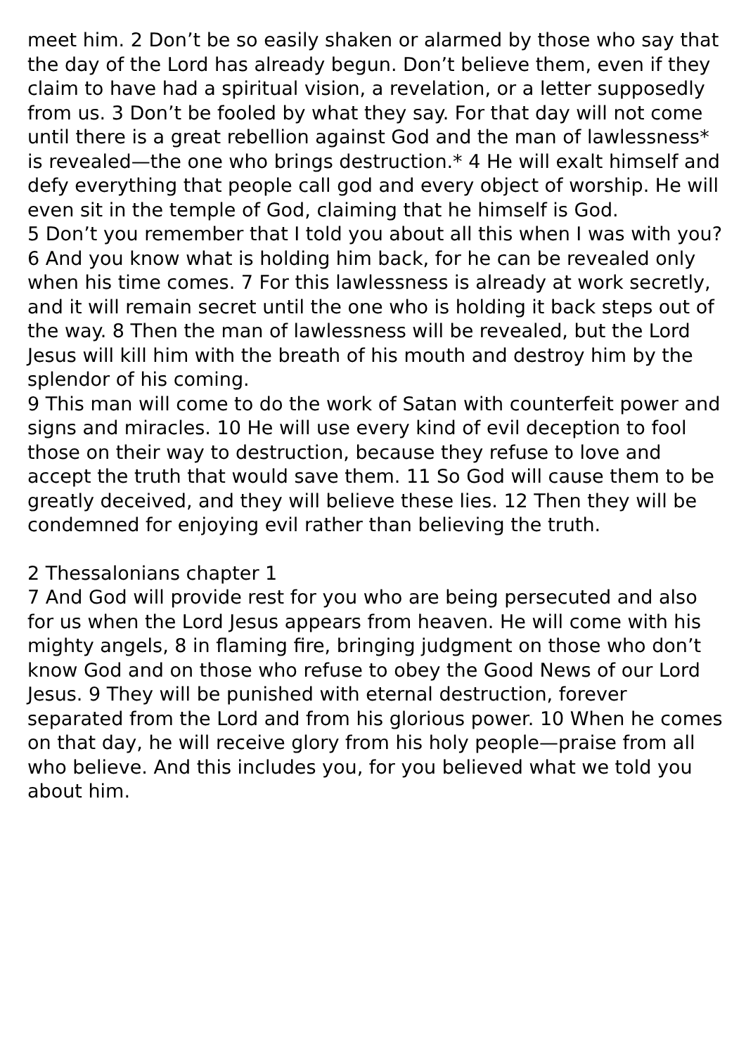meet him. 2 Don’t be so easily shaken or alarmed by those who say that the day of the Lord has already begun. Don’t believe them, even if they claim to have had a spiritual vision, a revelation, or a letter supposedly from us. 3 Don’t be fooled by what they say. For that day will not come until there is a great rebellion against God and the man of lawlessness* is revealed—the one who brings destruction.* 4 He will exalt himself and defy everything that people call god and every object of worship. He will even sit in the temple of God, claiming that he himself is God.
5 Don’t you remember that I told you about all this when I was with you? 6 And you know what is holding him back, for he can be revealed only when his time comes. 7 For this lawlessness is already at work secretly, and it will remain secret until the one who is holding it back steps out of the way. 8 Then the man of lawlessness will be revealed, but the Lord Jesus will kill him with the breath of his mouth and destroy him by the splendor of his coming.
9 This man will come to do the work of Satan with counterfeit power and signs and miracles. 10 He will use every kind of evil deception to fool those on their way to destruction, because they refuse to love and accept the truth that would save them. 11 So God will cause them to be greatly deceived, and they will believe these lies. 12 Then they will be condemned for enjoying evil rather than believing the truth.
2 Thessalonians chapter 1
7 And God will provide rest for you who are being persecuted and also for us when the Lord Jesus appears from heaven. He will come with his mighty angels, 8 in flaming fire, bringing judgment on those who don’t know God and on those who refuse to obey the Good News of our Lord Jesus. 9 They will be punished with eternal destruction, forever separated from the Lord and from his glorious power. 10 When he comes on that day, he will receive glory from his holy people—praise from all who believe. And this includes you, for you believed what we told you about him.